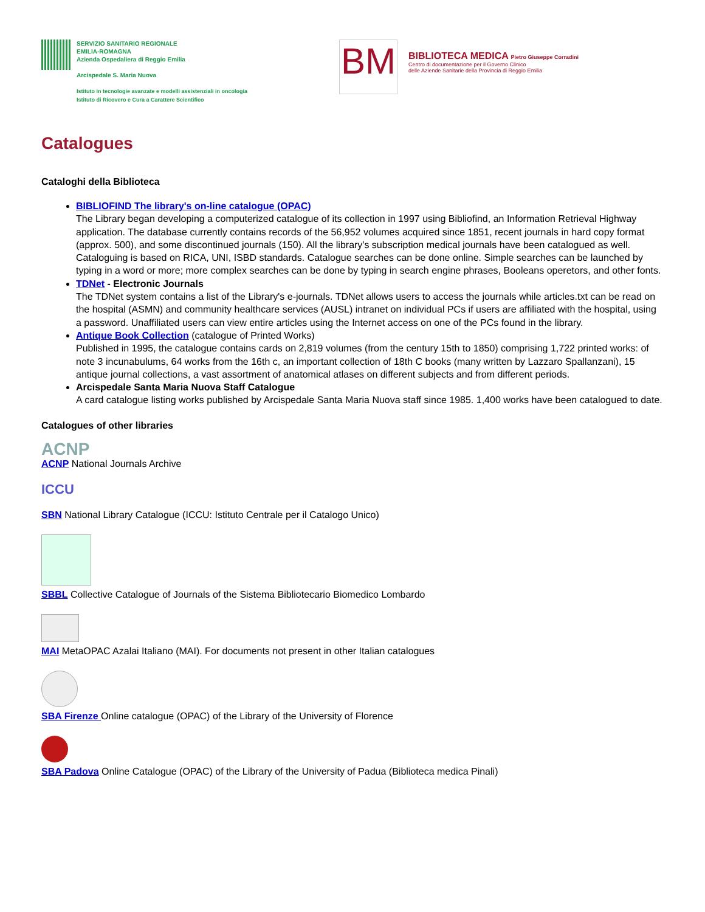SERVIZIO SANITARIO REGIONALE
EMILIA-ROMAGNA
Azienda Ospedaliera di Reggio Emilia
Arcispedale S. Maria Nuova
Istituto in tecnologie avanzate e modelli assistenziali in oncologia
Istituto di Ricovero e Cura a Carattere Scientifico
BM
BIBLIOTECA MEDICA Pietro Giuseppe Corradini
Centro di documentazione per il Governo Clinico
delle Aziende Sanitarie della Provincia di Reggio Emilia
Catalogues
Cataloghi della Biblioteca
BIBLIOFIND The library's on-line catalogue (OPAC)
The Library began developing a computerized catalogue of its collection in 1997 using Bibliofind, an Information Retrieval Highway application. The database currently contains records of the 56,952 volumes acquired since 1851, recent journals in hard copy format (approx. 500), and some discontinued journals (150). All the library's subscription medical journals have been catalogued as well. Cataloguing is based on RICA, UNI, ISBD standards. Catalogue searches can be done online. Simple searches can be launched by typing in a word or more; more complex searches can be done by typing in search engine phrases, Booleans operetors, and other fonts.
TDNet - Electronic Journals
The TDNet system contains a list of the Library's e-journals. TDNet allows users to access the journals while articles.txt can be read on the hospital (ASMN) and community healthcare services (AUSL) intranet on individual PCs if users are affiliated with the hospital, using a password. Unaffiliated users can view entire articles using the Internet access on one of the PCs found in the library.
Antique Book Collection (catalogue of Printed Works)
Published in 1995, the catalogue contains cards on 2,819 volumes (from the century 15th to 1850) comprising 1,722 printed works: of note 3 incunabulums, 64 works from the 16th c, an important collection of 18th C books (many written by Lazzaro Spallanzani), 15 antique journal collections, a vast assortment of anatomical atlases on different subjects and from different periods.
Arcispedale Santa Maria Nuova Staff Catalogue
A card catalogue listing works published by Arcispedale Santa Maria Nuova staff since 1985. 1,400 works have been catalogued to date.
Catalogues of other libraries
ACNP
ACNP National Journals Archive
ICCU
SBN National Library Catalogue (ICCU: Istituto Centrale per il Catalogo Unico)
SBBL Collective Catalogue of Journals of the Sistema Bibliotecario Biomedico Lombardo
MAI MetaOPAC Azalai Italiano (MAI). For documents not present in other Italian catalogues
SBA Firenze Online catalogue (OPAC) of the Library of the University of Florence
SBA Padova Online Catalogue (OPAC) of the Library of the University of Padua (Biblioteca medica Pinali)